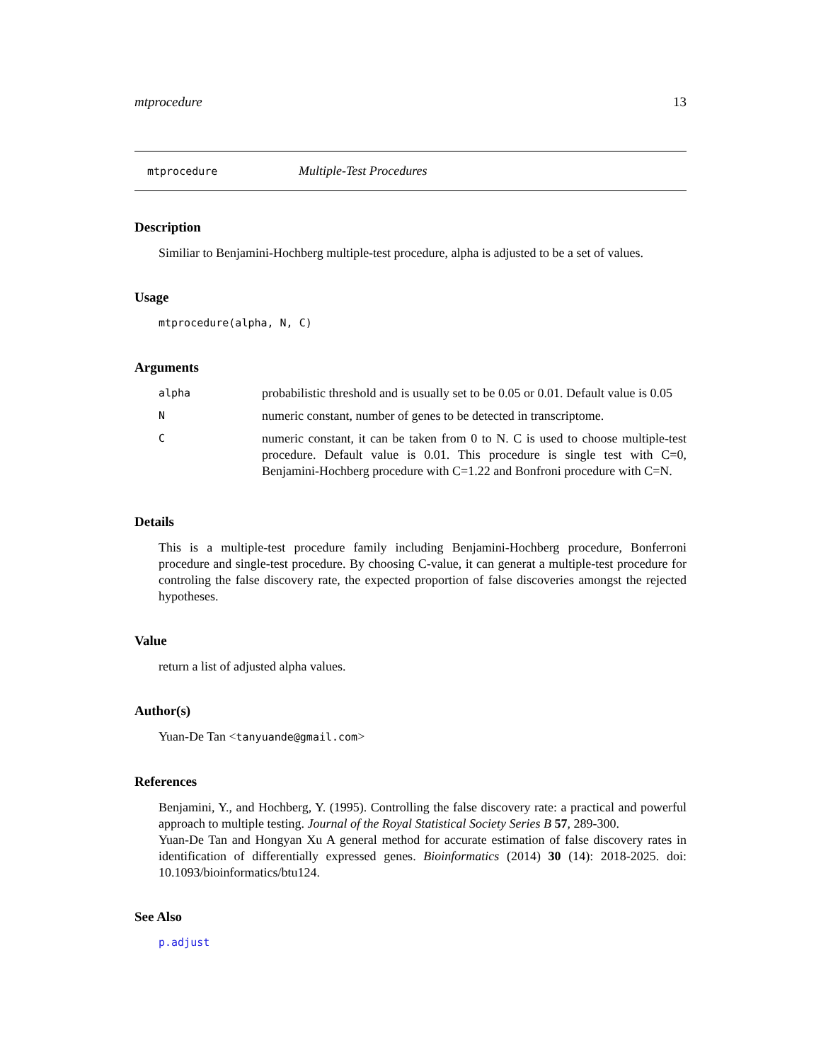mtprocedure 13
mtprocedure Multiple-Test Procedures
Description
Similiar to Benjamini-Hochberg multiple-test procedure, alpha is adjusted to be a set of values.
Usage
mtprocedure(alpha, N, C)
Arguments
| alpha | probabilistic threshold and is usually set to be 0.05 or 0.01. Default value is 0.05 |
| N | numeric constant, number of genes to be detected in transcriptome. |
| C | numeric constant, it can be taken from 0 to N. C is used to choose multiple-test procedure. Default value is 0.01. This procedure is single test with C=0, Benjamini-Hochberg procedure with C=1.22 and Bonfroni procedure with C=N. |
Details
This is a multiple-test procedure family including Benjamini-Hochberg procedure, Bonferroni procedure and single-test procedure. By choosing C-value, it can generat a multiple-test procedure for controling the false discovery rate, the expected proportion of false discoveries amongst the rejected hypotheses.
Value
return a list of adjusted alpha values.
Author(s)
Yuan-De Tan <tanyuande@gmail.com>
References
Benjamini, Y., and Hochberg, Y. (1995). Controlling the false discovery rate: a practical and powerful approach to multiple testing. Journal of the Royal Statistical Society Series B 57, 289-300.
Yuan-De Tan and Hongyan Xu A general method for accurate estimation of false discovery rates in identification of differentially expressed genes. Bioinformatics (2014) 30 (14): 2018-2025. doi: 10.1093/bioinformatics/btu124.
See Also
p.adjust